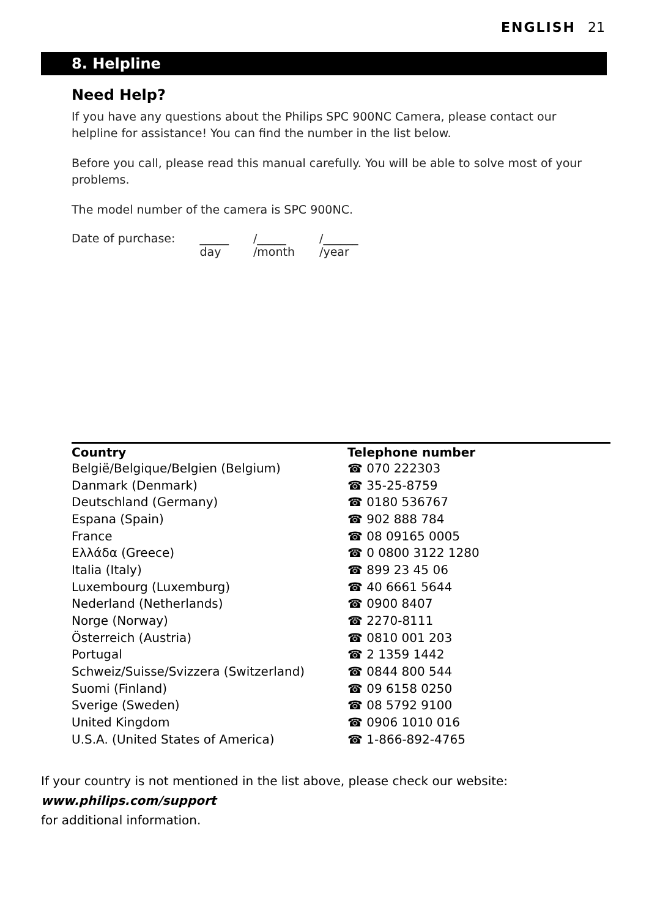ENGLISH 21
8. Helpline
Need Help?
If you have any questions about the Philips SPC 900NC Camera, please contact our helpline for assistance! You can find the number in the list below.
Before you call, please read this manual carefully. You will be able to solve most of your problems.
The model number of the camera is SPC 900NC.
| Date of purchase: | _____ | /_____ | /______ |
| | day | /month | /year |
| Country | Telephone number |
| --- | --- |
| België/Belgique/Belgien (Belgium) | ☎ 070 222303 |
| Danmark (Denmark) | ☎ 35-25-8759 |
| Deutschland (Germany) | ☎ 0180 536767 |
| Espana (Spain) | ☎ 902 888 784 |
| France | ☎ 08 09165 0005 |
| Ελλάδα (Greece) | ☎ 0 0800 3122 1280 |
| Italia (Italy) | ☎ 899 23 45 06 |
| Luxembourg (Luxemburg) | ☎ 40 6661 5644 |
| Nederland (Netherlands) | ☎ 0900 8407 |
| Norge (Norway) | ☎ 2270-8111 |
| Österreich (Austria) | ☎ 0810 001 203 |
| Portugal | ☎ 2 1359 1442 |
| Schweiz/Suisse/Svizzera (Switzerland) | ☎ 0844 800 544 |
| Suomi (Finland) | ☎ 09 6158 0250 |
| Sverige (Sweden) | ☎ 08 5792 9100 |
| United Kingdom | ☎ 0906 1010 016 |
| U.S.A. (United States of America) | ☎ 1-866-892-4765 |
If your country is not mentioned in the list above, please check our website:
www.philips.com/support
for additional information.